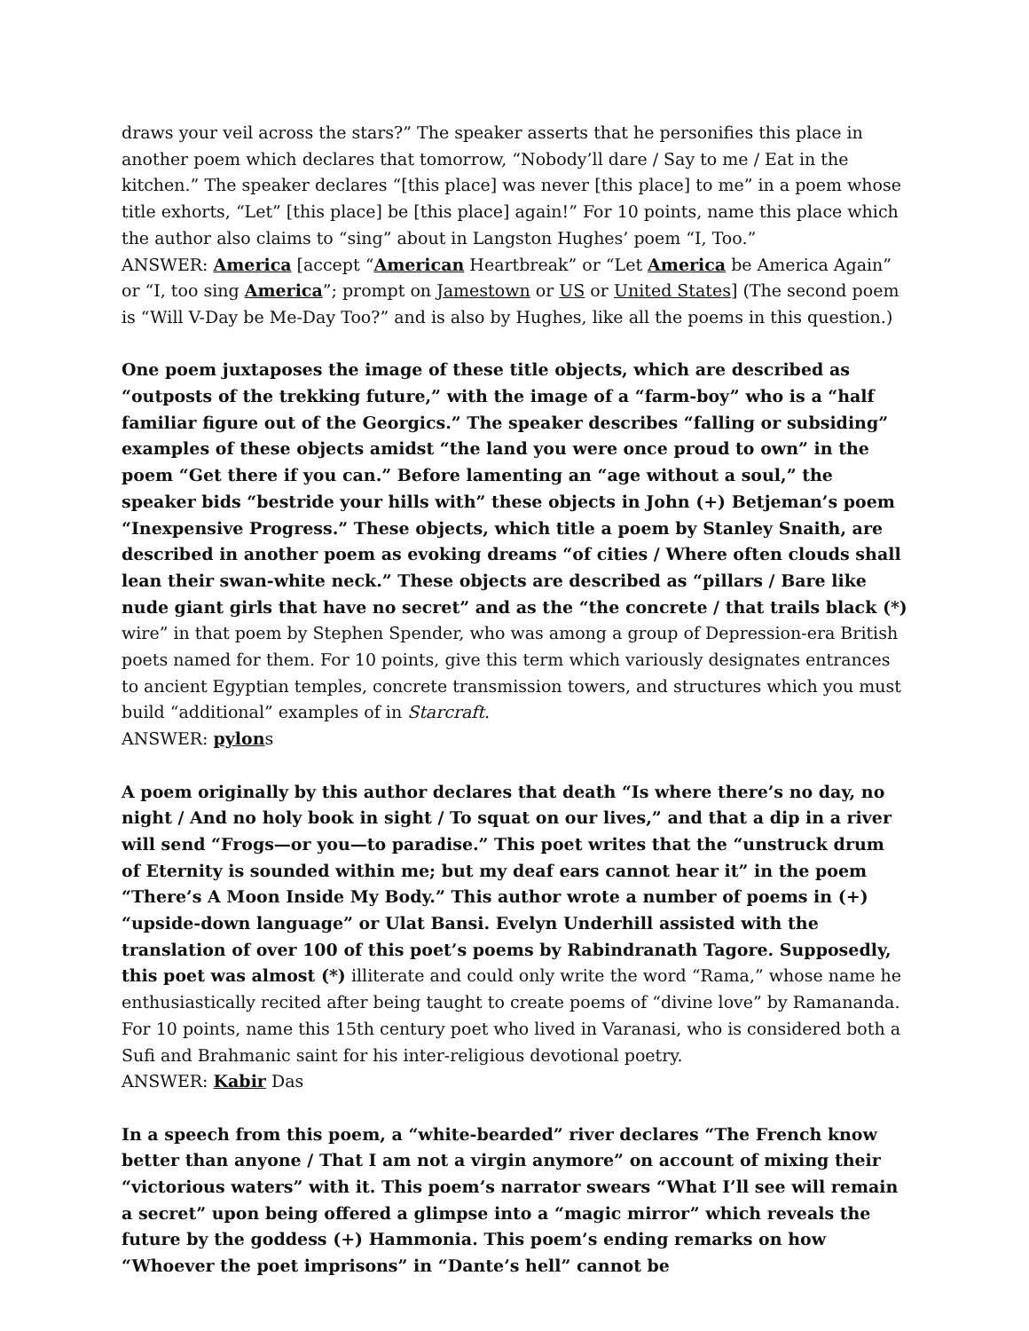draws your veil across the stars?” The speaker asserts that he personifies this place in another poem which declares that tomorrow, “Nobody’ll dare / Say to me / Eat in the kitchen.” The speaker declares “[this place] was never [this place] to me” in a poem whose title exhorts, “Let” [this place] be [this place] again!” For 10 points, name this place which the author also claims to “sing” about in Langston Hughes’ poem “I, Too.”
ANSWER: America [accept “American Heartbreak” or “Let America be America Again” or “I, too sing America”; prompt on Jamestown or US or United States] (The second poem is “Will V-Day be Me-Day Too?” and is also by Hughes, like all the poems in this question.)
One poem juxtaposes the image of these title objects, which are described as “outposts of the trekking future,” with the image of a “farm-boy” who is a “half familiar figure out of the Georgics.” The speaker describes “falling or subsiding” examples of these objects amidst “the land you were once proud to own” in the poem “Get there if you can.” Before lamenting an “age without a soul,” the speaker bids “bestride your hills with” these objects in John (+) Betjeman’s poem “Inexpensive Progress.” These objects, which title a poem by Stanley Snaith, are described in another poem as evoking dreams “of cities / Where often clouds shall lean their swan-white neck.” These objects are described as “pillars / Bare like nude giant girls that have no secret” and as the “the concrete / that trails black (*) wire” in that poem by Stephen Spender, who was among a group of Depression-era British poets named for them. For 10 points, give this term which variously designates entrances to ancient Egyptian temples, concrete transmission towers, and structures which you must build “additional” examples of in Starcraft.
ANSWER: pylons
A poem originally by this author declares that death “Is where there’s no day, no night / And no holy book in sight / To squat on our lives,” and that a dip in a river will send “Frogs—or you—to paradise.” This poet writes that the “unstruck drum of Eternity is sounded within me; but my deaf ears cannot hear it” in the poem “There’s A Moon Inside My Body.” This author wrote a number of poems in (+) “upside-down language” or Ulat Bansi. Evelyn Underhill assisted with the translation of over 100 of this poet’s poems by Rabindranath Tagore. Supposedly, this poet was almost (*) illiterate and could only write the word “Rama,” whose name he enthusiastically recited after being taught to create poems of “divine love” by Ramananda. For 10 points, name this 15th century poet who lived in Varanasi, who is considered both a Sufi and Brahmanic saint for his inter-religious devotional poetry.
ANSWER: Kabir Das
In a speech from this poem, a “white-bearded” river declares “The French know better than anyone / That I am not a virgin anymore” on account of mixing their “victorious waters” with it. This poem’s narrator swears “What I’ll see will remain a secret” upon being offered a glimpse into a “magic mirror” which reveals the future by the goddess (+) Hammonia. This poem’s ending remarks on how “Whoever the poet imprisons” in “Dante’s hell” cannot be